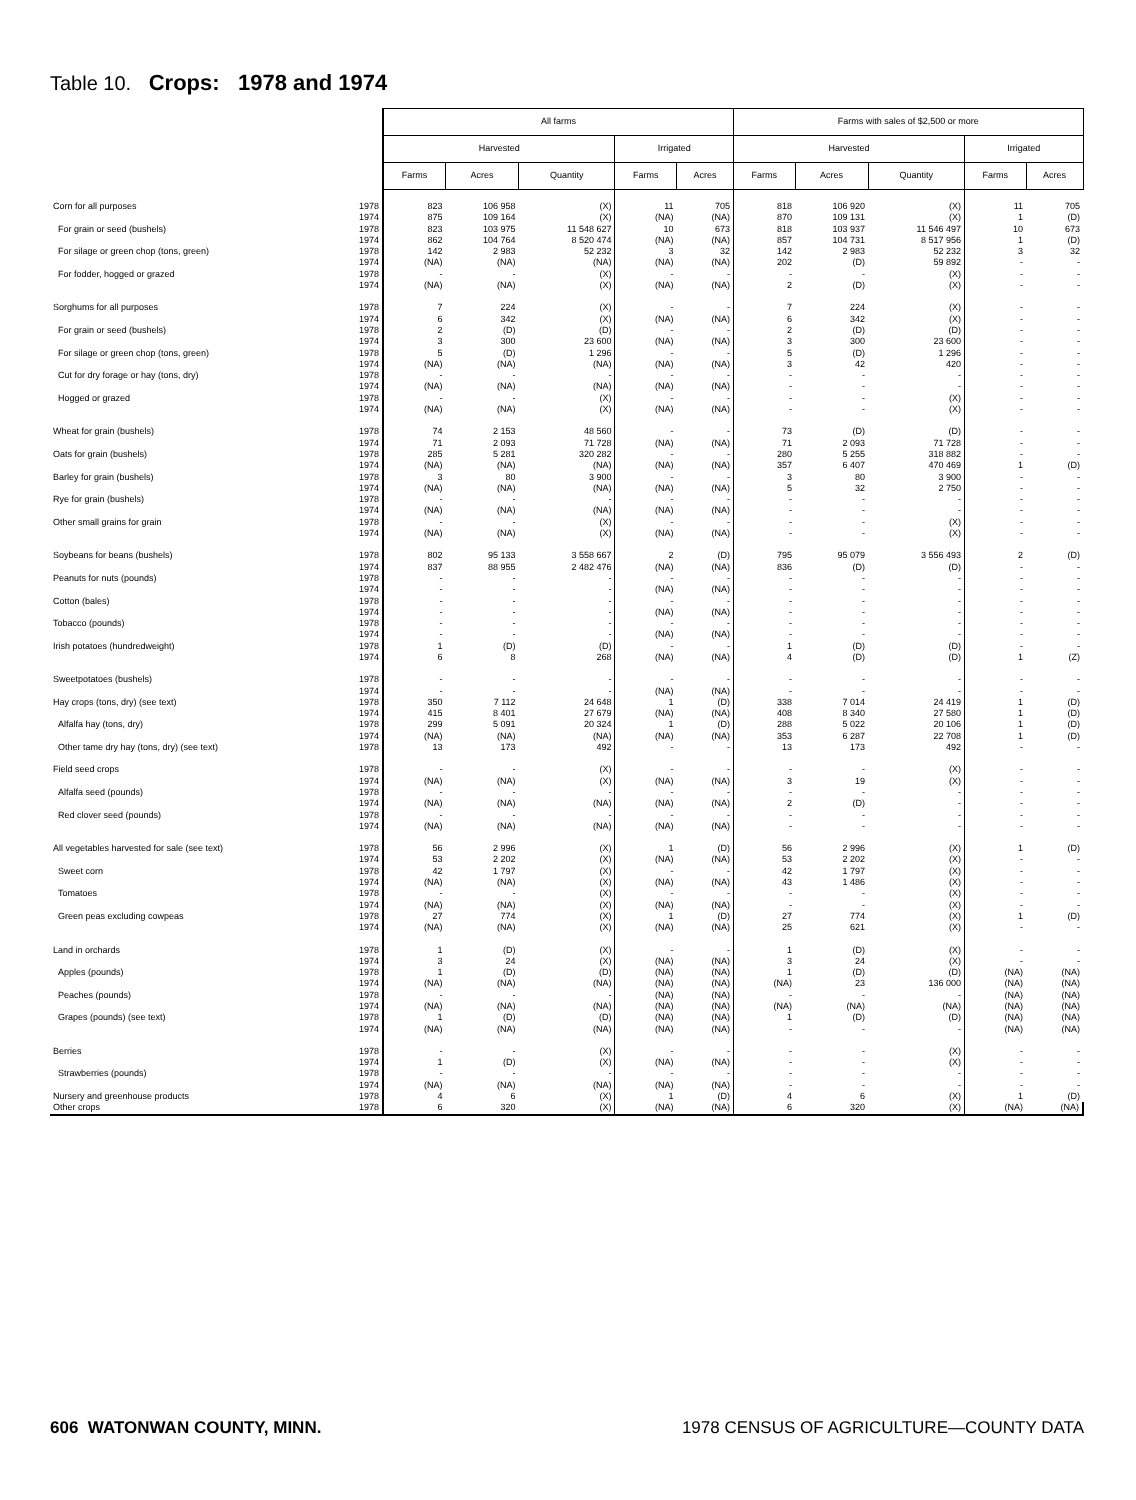Table 10. Crops: 1978 and 1974
| | | All farms | | | | | Farms with sales of $2,500 or more | | | | |
| | | Harvested | | | Irrigated | | Harvested | | | Irrigated | |
| | | Farms | Acres | Quantity | Farms | Acres | Farms | Acres | Quantity | Farms | Acres |
| Corn for all purposes | 1978 | 823 | 106 958 | (X) | 11 | 705 | 818 | 106 920 | (X) | 11 | 705 |
| | 1974 | 875 | 109 164 | (X) | (NA) | (NA) | 870 | 109 131 | (X) | 1 | (D) |
| For grain or seed (bushels) | 1978 | 823 | 103 975 | 11 548 627 | 10 | 673 | 818 | 103 937 | 11 546 497 | 10 | 673 |
| | 1974 | 862 | 104 764 | 8 520 474 | (NA) | (NA) | 857 | 104 731 | 8 517 956 | 1 | (D) |
| For silage or green chop (tons, green) | 1978 | 142 | 2 983 | 52 232 | 3 | 32 | 142 | 2 983 | 52 232 | 3 | 32 |
| | 1974 | (NA) | (NA) | (NA) | (NA) | (NA) | 202 | (D) | 59 892 | - | - |
| For fodder, hogged or grazed | 1978 | - | - | (X) | - | - | - | - | (X) | - | - |
| | 1974 | (NA) | (NA) | (X) | (NA) | (NA) | 2 | (D) | (X) | - | - |
| Sorghums for all purposes | 1978 | 7 | 224 | (X) | - | - | 7 | 224 | (X) | - | - |
| | 1974 | 6 | 342 | (X) | (NA) | (NA) | 6 | 342 | (X) | - | - |
| For grain or seed (bushels) | 1978 | 2 | (D) | (D) | - | - | 2 | (D) | (D) | - | - |
| | 1974 | 3 | 300 | 23 600 | (NA) | (NA) | 3 | 300 | 23 600 | - | - |
| For silage or green chop (tons, green) | 1978 | 5 | (D) | 1 296 | - | - | 5 | (D) | 1 296 | - | - |
| | 1974 | (NA) | (NA) | (NA) | (NA) | (NA) | 3 | 42 | 420 | - | - |
| Cut for dry forage or hay (tons, dry) | 1978 | - | - | - | - | - | - | - | - | - | - |
| | 1974 | (NA) | (NA) | (NA) | (NA) | (NA) | - | - | - | - | - |
| Hogged or grazed | 1978 | - | - | (X) | - | - | - | - | (X) | - | - |
| | 1974 | (NA) | (NA) | (X) | (NA) | (NA) | - | - | (X) | - | - |
| Wheat for grain (bushels) | 1978 | 74 | 2 153 | 48 560 | - | - | 73 | (D) | (D) | - | - |
| | 1974 | 71 | 2 093 | 71 728 | (NA) | (NA) | 71 | 2 093 | 71 728 | - | - |
| Oats for grain (bushels) | 1978 | 285 | 5 281 | 320 282 | - | - | 280 | 5 255 | 318 882 | - | - |
| | 1974 | (NA) | (NA) | (NA) | (NA) | (NA) | 357 | 6 407 | 470 469 | 1 | (D) |
| Barley for grain (bushels) | 1978 | 3 | 80 | 3 900 | - | - | 3 | 80 | 3 900 | - | - |
| | 1974 | (NA) | (NA) | (NA) | (NA) | (NA) | 5 | 32 | 2 750 | - | - |
| Rye for grain (bushels) | 1978 | - | - | - | - | - | - | - | - | - | - |
| | 1974 | (NA) | (NA) | (NA) | (NA) | (NA) | - | - | - | - | - |
| Other small grains for grain | 1978 | - | - | (X) | - | - | - | - | (X) | - | - |
| | 1974 | (NA) | (NA) | (X) | (NA) | (NA) | - | - | (X) | - | - |
| Soybeans for beans (bushels) | 1978 | 802 | 95 133 | 3 558 667 | 2 | (D) | 795 | 95 079 | 3 556 493 | 2 | (D) |
| | 1974 | 837 | 88 955 | 2 482 476 | (NA) | (NA) | 836 | (D) | (D) | - | - |
| Peanuts for nuts (pounds) | 1978 | - | - | - | - | - | - | - | - | - | - |
| | 1974 | - | - | - | (NA) | (NA) | - | - | - | - | - |
| Cotton (bales) | 1978 | - | - | - | - | - | - | - | - | - | - |
| | 1974 | - | - | - | (NA) | (NA) | - | - | - | - | - |
| Tobacco (pounds) | 1978 | - | - | - | - | - | - | - | - | - | - |
| | 1974 | - | - | - | (NA) | (NA) | - | - | - | - | - |
| Irish potatoes (hundredweight) | 1978 | 1 | (D) | (D) | - | - | 1 | (D) | (D) | - | - |
| | 1974 | 6 | 8 | 268 | (NA) | (NA) | 4 | (D) | (D) | 1 | (Z) |
| Sweetpotatoes (bushels) | 1978 | - | - | - | - | - | - | - | - | - | - |
| | 1974 | - | - | - | (NA) | (NA) | - | - | - | - | - |
| Hay crops (tons, dry) (see text) | 1978 | 350 | 7 112 | 24 648 | 1 | (D) | 338 | 7 014 | 24 419 | 1 | (D) |
| | 1974 | 415 | 8 401 | 27 679 | (NA) | (NA) | 408 | 8 340 | 27 580 | 1 | (D) |
| Alfalfa hay (tons, dry) | 1978 | 299 | 5 091 | 20 324 | 1 | (D) | 288 | 5 022 | 20 106 | 1 | (D) |
| | 1974 | (NA) | (NA) | (NA) | (NA) | (NA) | 353 | 6 287 | 22 708 | 1 | (D) |
| Other tame dry hay (tons, dry) (see text) | 1978 | 13 | 173 | 492 | - | - | 13 | 173 | 492 | - | - |
| Field seed crops | 1978 | - | - | (X) | - | - | - | - | (X) | - | - |
| | 1974 | (NA) | (NA) | (X) | (NA) | (NA) | 3 | 19 | (X) | - | - |
| Alfalfa seed (pounds) | 1978 | - | - | - | - | - | - | - | - | - | - |
| | 1974 | (NA) | (NA) | (NA) | (NA) | (NA) | 2 | (D) | - | - | - |
| Red clover seed (pounds) | 1978 | - | - | - | - | - | - | - | - | - | - |
| | 1974 | (NA) | (NA) | (NA) | (NA) | (NA) | - | - | - | - | - |
| All vegetables harvested for sale (see text) | 1978 | 56 | 2 996 | (X) | 1 | (D) | 56 | 2 996 | (X) | 1 | (D) |
| | 1974 | 53 | 2 202 | (X) | (NA) | (NA) | 53 | 2 202 | (X) | - | - |
| Sweet corn | 1978 | 42 | 1 797 | (X) | - | - | 42 | 1 797 | (X) | - | - |
| | 1974 | (NA) | (NA) | (X) | (NA) | (NA) | 43 | 1 486 | (X) | - | - |
| Tomatoes | 1978 | - | - | (X) | - | - | - | - | (X) | - | - |
| | 1974 | (NA) | (NA) | (X) | (NA) | (NA) | - | - | (X) | - | - |
| Green peas excluding cowpeas | 1978 | 27 | 774 | (X) | 1 | (D) | 27 | 774 | (X) | 1 | (D) |
| | 1974 | (NA) | (NA) | (X) | (NA) | (NA) | 25 | 621 | (X) | - | - |
| Land in orchards | 1978 | 1 | (D) | (X) | - | - | 1 | (D) | (X) | - | - |
| | 1974 | 3 | 24 | (X) | (NA) | (NA) | 3 | 24 | (X) | - | - |
| Apples (pounds) | 1978 | 1 | (D) | (D) | (NA) | (NA) | 1 | (D) | (D) | (NA) | (NA) |
| | 1974 | (NA) | (NA) | (NA) | (NA) | (NA) | (NA) | 23 | 136 000 | (NA) | (NA) |
| Peaches (pounds) | 1978 | - | - | - | (NA) | (NA) | - | - | - | (NA) | (NA) |
| | 1974 | (NA) | (NA) | (NA) | (NA) | (NA) | (NA) | (NA) | (NA) | (NA) | (NA) |
| Grapes (pounds) (see text) | 1978 | 1 | (D) | (D) | (NA) | (NA) | 1 | (D) | (D) | (NA) | (NA) |
| | 1974 | (NA) | (NA) | (NA) | (NA) | (NA) | - | - | - | (NA) | (NA) |
| Berries | 1978 | - | - | (X) | - | - | - | - | (X) | - | - |
| | 1974 | 1 | (D) | (X) | (NA) | (NA) | - | - | (X) | - | - |
| Strawberries (pounds) | 1978 | - | - | - | - | - | - | - | - | - | - |
| | 1974 | (NA) | (NA) | (NA) | (NA) | (NA) | - | - | - | - | - |
| Nursery and greenhouse products | 1978 | 4 | 6 | (X) | 1 | (D) | 4 | 6 | (X) | 1 | (D) |
| Other crops | 1978 | 6 | 320 | (X) | (NA) | (NA) | 6 | 320 | (X) | (NA) | (NA) |
606 WATONWAN COUNTY, MINN. 1978 CENSUS OF AGRICULTURE—COUNTY DATA